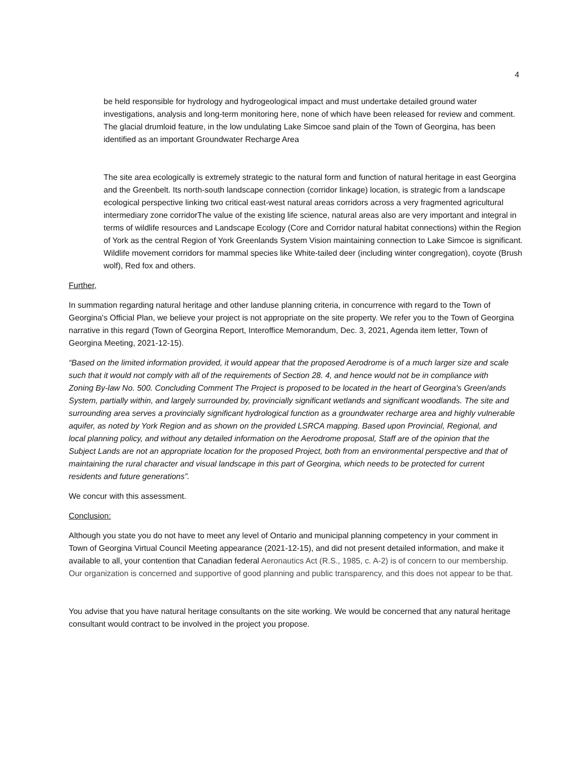4
be held responsible for hydrology and hydrogeological impact and must undertake detailed ground water investigations, analysis and long-term monitoring here, none of which have been released for review and comment. The glacial drumloid feature, in the low undulating Lake Simcoe sand plain of the Town of Georgina, has been identified as an important Groundwater Recharge Area
The site area ecologically is extremely strategic to the natural form and function of natural heritage in east Georgina and the Greenbelt. Its north-south landscape connection (corridor linkage) location, is strategic from a landscape ecological perspective linking two critical east-west natural areas corridors across a very fragmented agricultural intermediary zone corridorThe value of the existing life science, natural areas also are very important and integral in terms of wildlife resources and Landscape Ecology (Core and Corridor natural habitat connections) within the Region of York as the central Region of York Greenlands System Vision maintaining connection to Lake Simcoe is significant. Wildlife movement corridors for mammal species like White-tailed deer (including winter congregation), coyote (Brush wolf), Red fox and others.
Further,
In summation regarding natural heritage and other landuse planning criteria, in concurrence with regard to the Town of Georgina's Official Plan, we believe your project is not appropriate on the site property. We refer you to the Town of Georgina narrative in this regard (Town of Georgina Report, Interoffice Memorandum, Dec. 3, 2021, Agenda item letter, Town of Georgina Meeting, 2021-12-15).
“Based on the limited information provided, it would appear that the proposed Aerodrome is of a much larger size and scale such that it would not comply with all of the requirements of Section 28. 4, and hence would not be in compliance with Zoning By-law No. 500. Concluding Comment The Project is proposed to be located in the heart of Georgina's Green/ands System, partially within, and largely surrounded by, provincially significant wetlands and significant woodlands. The site and surrounding area serves a provincially significant hydrological function as a groundwater recharge area and highly vulnerable aquifer, as noted by York Region and as shown on the provided LSRCA mapping. Based upon Provincial, Regional, and local planning policy, and without any detailed information on the Aerodrome proposal, Staff are of the opinion that the Subject Lands are not an appropriate location for the proposed Project, both from an environmental perspective and that of maintaining the rural character and visual landscape in this part of Georgina, which needs to be protected for current residents and future generations”.
We concur with this assessment.
Conclusion:
Although you state you do not have to meet any level of Ontario and municipal planning competency in your comment in Town of Georgina Virtual Council Meeting appearance (2021-12-15), and did not present detailed information, and make it available to all, your contention that Canadian federal Aeronautics Act (R.S., 1985, c. A-2) is of concern to our membership. Our organization is concerned and supportive of good planning and public transparency, and this does not appear to be that.
You advise that you have natural heritage consultants on the site working. We would be concerned that any natural heritage consultant would contract to be involved in the project you propose.